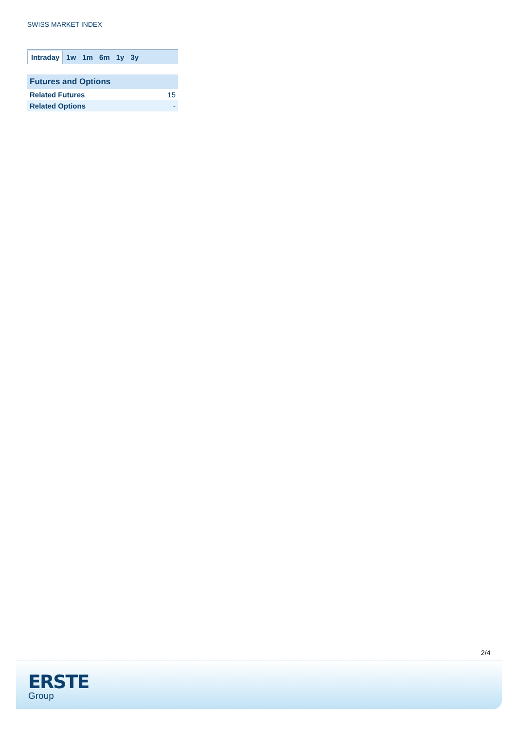SWISS MARKET INDEX
Intraday 1w 1m 6m 1y 3y
| Futures and Options | |
| --- | --- |
| Related Futures | 15 |
| Related Options | - |
2/4
ERSTE
Group